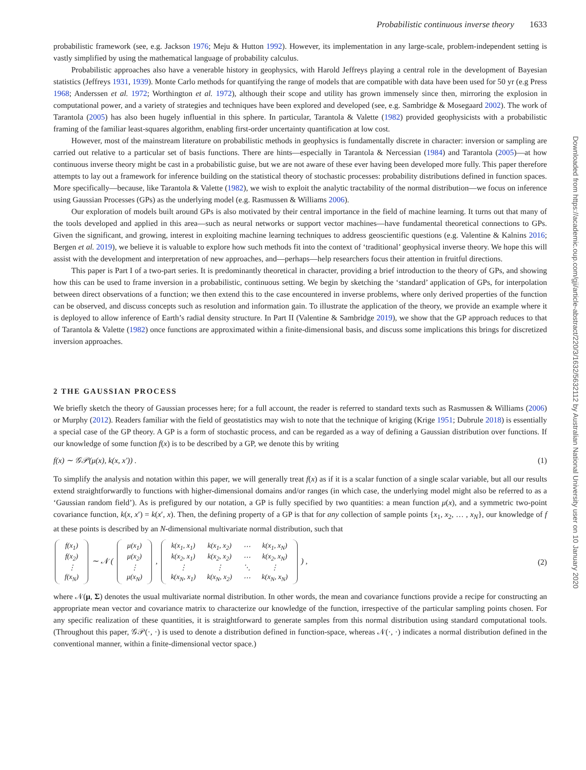Downloaded from https://academic.oup.com/gji/article-abstract/220/3/1632/5632112 by Australian National University user on 10 January 2020
Probabilistic continuous inverse theory 1633
probabilistic framework (see, e.g. Jackson 1976; Meju & Hutton 1992). However, its implementation in any large-scale, problem-independent setting is vastly simplified by using the mathematical language of probability calculus.
Probabilistic approaches also have a venerable history in geophysics, with Harold Jeffreys playing a central role in the development of Bayesian statistics (Jeffreys 1931, 1939). Monte Carlo methods for quantifying the range of models that are compatible with data have been used for 50 yr (e.g Press 1968; Anderssen et al. 1972; Worthington et al. 1972), although their scope and utility has grown immensely since then, mirroring the explosion in computational power, and a variety of strategies and techniques have been explored and developed (see, e.g. Sambridge & Mosegaard 2002). The work of Tarantola (2005) has also been hugely influential in this sphere. In particular, Tarantola & Valette (1982) provided geophysicists with a probabilistic framing of the familiar least-squares algorithm, enabling first-order uncertainty quantification at low cost.
However, most of the mainstream literature on probabilistic methods in geophysics is fundamentally discrete in character: inversion or sampling are carried out relative to a particular set of basis functions. There are hints—especially in Tarantola & Nercessian (1984) and Tarantola (2005)—at how continuous inverse theory might be cast in a probabilistic guise, but we are not aware of these ever having been developed more fully. This paper therefore attempts to lay out a framework for inference building on the statistical theory of stochastic processes: probability distributions defined in function spaces. More specifically—because, like Tarantola & Valette (1982), we wish to exploit the analytic tractability of the normal distribution—we focus on inference using Gaussian Processes (GPs) as the underlying model (e.g. Rasmussen & Williams 2006).
Our exploration of models built around GPs is also motivated by their central importance in the field of machine learning. It turns out that many of the tools developed and applied in this area—such as neural networks or support vector machines—have fundamental theoretical connections to GPs. Given the significant, and growing, interest in exploiting machine learning techniques to address geoscientific questions (e.g. Valentine & Kalnins 2016; Bergen et al. 2019), we believe it is valuable to explore how such methods fit into the context of ‘traditional’ geophysical inverse theory. We hope this will assist with the development and interpretation of new approaches, and—perhaps—help researchers focus their attention in fruitful directions.
This paper is Part I of a two-part series. It is predominantly theoretical in character, providing a brief introduction to the theory of GPs, and showing how this can be used to frame inversion in a probabilistic, continuous setting. We begin by sketching the ‘standard’ application of GPs, for interpolation between direct observations of a function; we then extend this to the case encountered in inverse problems, where only derived properties of the function can be observed, and discuss concepts such as resolution and information gain. To illustrate the application of the theory, we provide an example where it is deployed to allow inference of Earth’s radial density structure. In Part II (Valentine & Sambridge 2019), we show that the GP approach reduces to that of Tarantola & Valette (1982) once functions are approximated within a finite-dimensional basis, and discuss some implications this brings for discretized inversion approaches.
2 THE GAUSSIAN PROCESS
We briefly sketch the theory of Gaussian processes here; for a full account, the reader is referred to standard texts such as Rasmussen & Williams (2006) or Murphy (2012). Readers familiar with the field of geostatistics may wish to note that the technique of kriging (Krige 1951; Dubrule 2018) is essentially a special case of the GP theory. A GP is a form of stochastic process, and can be regarded as a way of defining a Gaussian distribution over functions. If our knowledge of some function f(x) is to be described by a GP, we denote this by writing
f(x) ∼ 𝒢𝒫(μ(x), k(x, x′)) . (1)
To simplify the analysis and notation within this paper, we will generally treat f(x) as if it is a scalar function of a single scalar variable, but all our results extend straightforwardly to functions with higher-dimensional domains and/or ranges (in which case, the underlying model might also be referred to as a ‘Gaussian random field’). As is prefigured by our notation, a GP is fully specified by two quantities: a mean function μ(x), and a symmetric two-point covariance function, k(x, x′) = k(x′, x). Then, the defining property of a GP is that for any collection of sample points {x<sub>1</sub>, x<sub>2</sub>, … , x<sub>N</sub>}, our knowledge of f at these points is described by an N-dimensional multivariate normal distribution, such that
| f(x<sub>1</sub>) |
| f(x<sub>2</sub>) |
| ⋮ |
| f(x<sub>N</sub>) |
∼ 𝒩 (
| μ(x<sub>1</sub>) |
| μ(x<sub>2</sub>) |
| ⋮ |
| μ(x<sub>N</sub>) |
,
| k(x<sub>1</sub>, x<sub>1</sub>) | k(x<sub>1</sub>, x<sub>2</sub>) | ⋯ | k(x<sub>1</sub>, x<sub>N</sub>) |
| k(x<sub>2</sub>, x<sub>1</sub>) | k(x<sub>2</sub>, x<sub>2</sub>) | ⋯ | k(x<sub>2</sub>, x<sub>N</sub>) |
| ⋮ | ⋮ | ⋱ | ⋮ |
| k(x<sub>N</sub>, x<sub>1</sub>) | k(x<sub>N</sub>, x<sub>2</sub>) | ⋯ | k(x<sub>N</sub>, x<sub>N</sub>) |
) ,
(2)
where 𝒩(μ, Σ) denotes the usual multivariate normal distribution. In other words, the mean and covariance functions provide a recipe for constructing an appropriate mean vector and covariance matrix to characterize our knowledge of the function, irrespective of the particular sampling points chosen. For any specific realization of these quantities, it is straightforward to generate samples from this normal distribution using standard computational tools. (Throughout this paper, 𝒢𝒫(·, ·) is used to denote a distribution defined in function-space, whereas 𝒩(·, ·) indicates a normal distribution defined in the conventional manner, within a finite-dimensional vector space.)